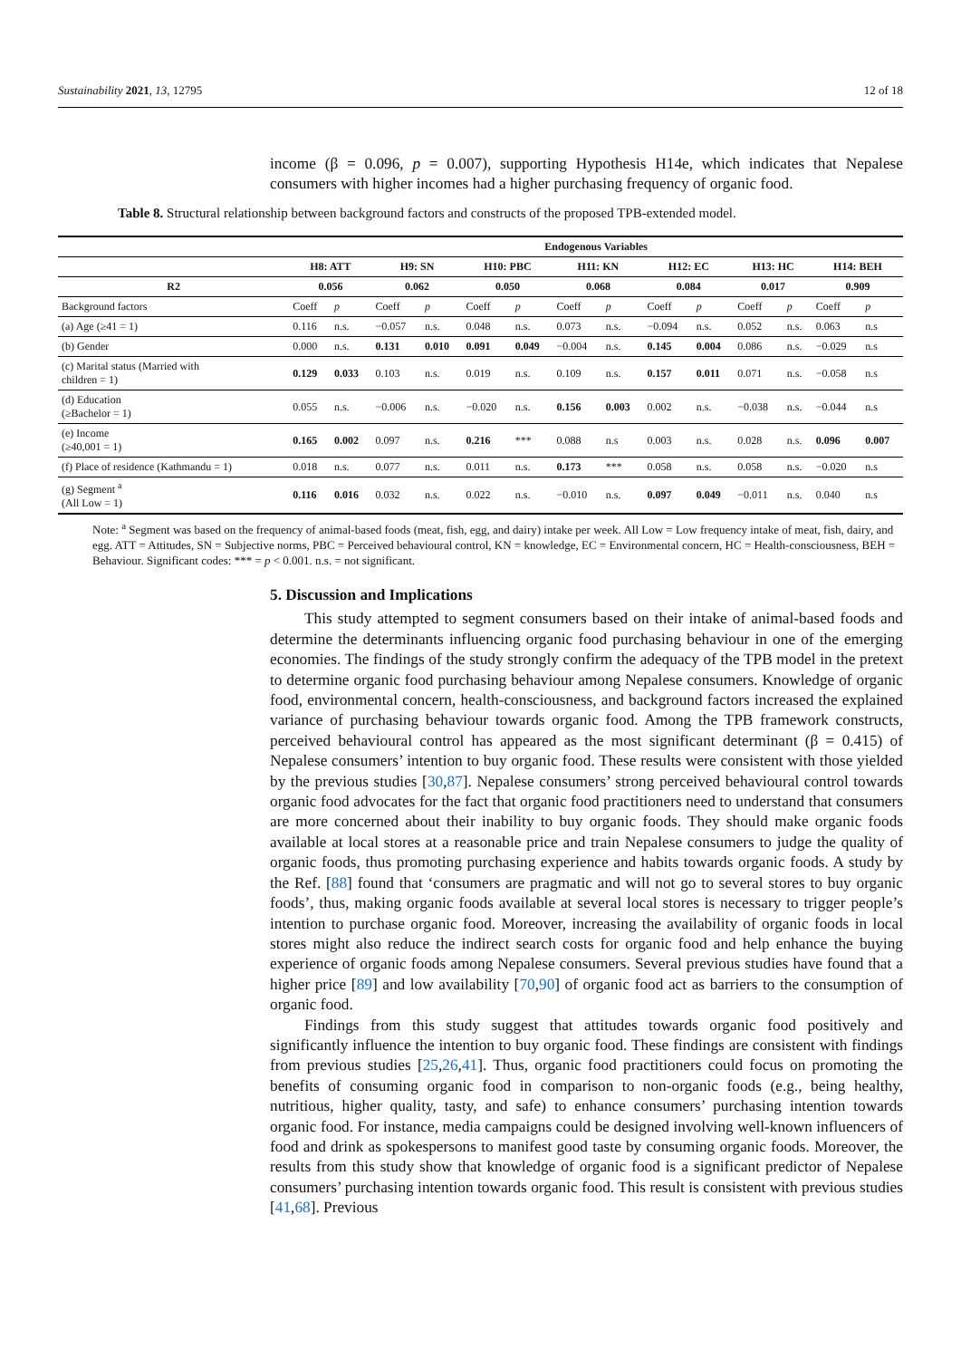Sustainability 2021, 13, 12795 12 of 18
income (β = 0.096, p = 0.007), supporting Hypothesis H14e, which indicates that Nepalese consumers with higher incomes had a higher purchasing frequency of organic food.
Table 8. Structural relationship between background factors and constructs of the proposed TPB-extended model.
| | Endogenous Variables | | | | | | | | | | | | | |
| --- | --- | --- | --- | --- | --- | --- | --- | --- | --- | --- | --- | --- | --- | --- |
| | H8: ATT | | H9: SN | | H10: PBC | | H11: KN | | H12: EC | | H13: HC | | H14: BEH | |
| R2 | 0.056 | | 0.062 | | 0.050 | | 0.068 | | 0.084 | | 0.017 | | 0.909 | |
| Background factors | Coeff | p | Coeff | p | Coeff | p | Coeff | p | Coeff | p | Coeff | p | Coeff | p |
| (a) Age (≥41 = 1) | 0.116 | n.s. | −0.057 | n.s. | 0.048 | n.s. | 0.073 | n.s. | −0.094 | n.s. | 0.052 | n.s. | 0.063 | n.s |
| (b) Gender | 0.000 | n.s. | 0.131 | 0.010 | 0.091 | 0.049 | −0.004 | n.s. | 0.145 | 0.004 | 0.086 | n.s. | −0.029 | n.s |
| (c) Marital status (Married with children = 1) | 0.129 | 0.033 | 0.103 | n.s. | 0.019 | n.s. | 0.109 | n.s. | 0.157 | 0.011 | 0.071 | n.s. | −0.058 | n.s |
| (d) Education (≥Bachelor = 1) | 0.055 | n.s. | −0.006 | n.s. | −0.020 | n.s. | 0.156 | 0.003 | 0.002 | n.s. | −0.038 | n.s. | −0.044 | n.s |
| (e) Income (≥40,001 = 1) | 0.165 | 0.002 | 0.097 | n.s. | 0.216 | *** | 0.088 | n.s | 0.003 | n.s. | 0.028 | n.s. | 0.096 | 0.007 |
| (f) Place of residence (Kathmandu = 1) | 0.018 | n.s. | 0.077 | n.s. | 0.011 | n.s. | 0.173 | *** | 0.058 | n.s. | 0.058 | n.s. | −0.020 | n.s |
| (g) Segment <sup>a</sup> (All Low = 1) | 0.116 | 0.016 | 0.032 | n.s. | 0.022 | n.s. | −0.010 | n.s. | 0.097 | 0.049 | −0.011 | n.s. | 0.040 | n.s |
Note: <sup>a</sup> Segment was based on the frequency of animal-based foods (meat, fish, egg, and dairy) intake per week. All Low = Low frequency intake of meat, fish, dairy, and egg. ATT = Attitudes, SN = Subjective norms, PBC = Perceived behavioural control, KN = knowledge, EC = Environmental concern, HC = Health-consciousness, BEH = Behaviour. Significant codes: *** = p < 0.001. n.s. = not significant.
5. Discussion and Implications
This study attempted to segment consumers based on their intake of animal-based foods and determine the determinants influencing organic food purchasing behaviour in one of the emerging economies. The findings of the study strongly confirm the adequacy of the TPB model in the pretext to determine organic food purchasing behaviour among Nepalese consumers. Knowledge of organic food, environmental concern, health-consciousness, and background factors increased the explained variance of purchasing behaviour towards organic food. Among the TPB framework constructs, perceived behavioural control has appeared as the most significant determinant (β = 0.415) of Nepalese consumers’ intention to buy organic food. These results were consistent with those yielded by the previous studies [30,87]. Nepalese consumers’ strong perceived behavioural control towards organic food advocates for the fact that organic food practitioners need to understand that consumers are more concerned about their inability to buy organic foods. They should make organic foods available at local stores at a reasonable price and train Nepalese consumers to judge the quality of organic foods, thus promoting purchasing experience and habits towards organic foods. A study by the Ref. [88] found that ‘consumers are pragmatic and will not go to several stores to buy organic foods’, thus, making organic foods available at several local stores is necessary to trigger people’s intention to purchase organic food. Moreover, increasing the availability of organic foods in local stores might also reduce the indirect search costs for organic food and help enhance the buying experience of organic foods among Nepalese consumers. Several previous studies have found that a higher price [89] and low availability [70,90] of organic food act as barriers to the consumption of organic food.
Findings from this study suggest that attitudes towards organic food positively and significantly influence the intention to buy organic food. These findings are consistent with findings from previous studies [25,26,41]. Thus, organic food practitioners could focus on promoting the benefits of consuming organic food in comparison to non-organic foods (e.g., being healthy, nutritious, higher quality, tasty, and safe) to enhance consumers’ purchasing intention towards organic food. For instance, media campaigns could be designed involving well-known influencers of food and drink as spokespersons to manifest good taste by consuming organic foods. Moreover, the results from this study show that knowledge of organic food is a significant predictor of Nepalese consumers’ purchasing intention towards organic food. This result is consistent with previous studies [41,68]. Previous